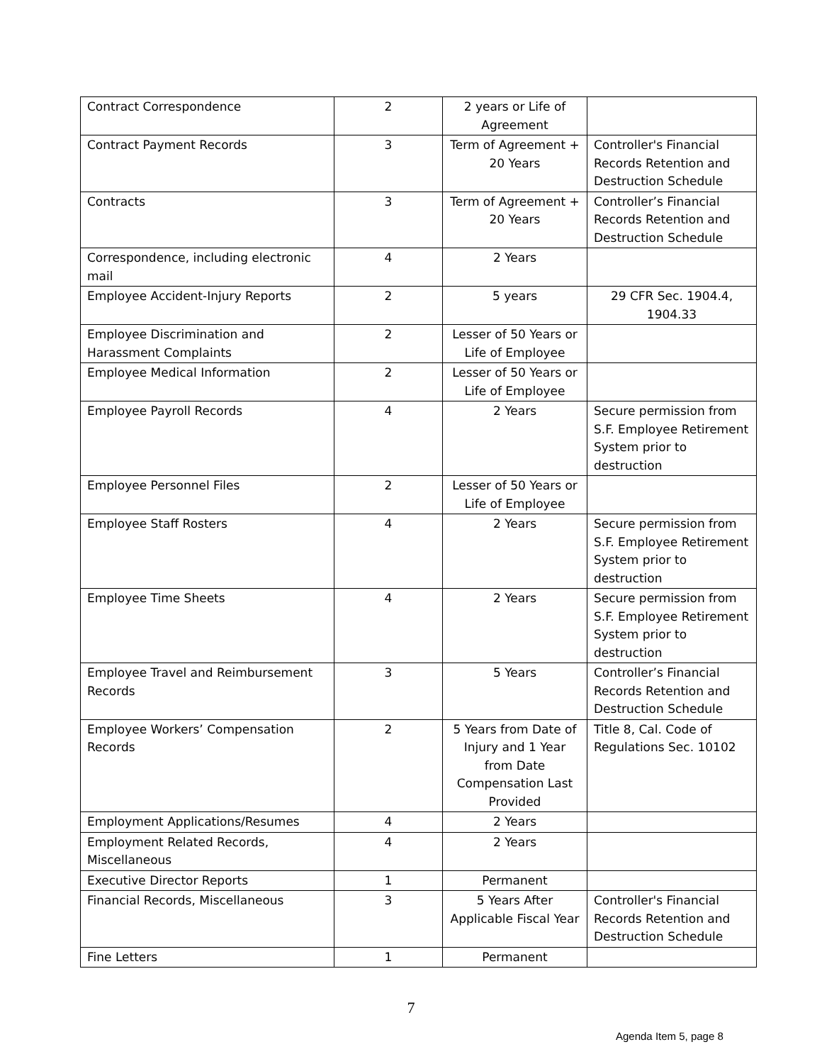| Contract Correspondence | 2 | 2 years or Life of Agreement | |
| Contract Payment Records | 3 | Term of Agreement + 20 Years | Controller's Financial Records Retention and Destruction Schedule |
| Contracts | 3 | Term of Agreement + 20 Years | Controller’s Financial Records Retention and Destruction Schedule |
| Correspondence, including electronic mail | 4 | 2 Years | |
| Employee Accident-Injury Reports | 2 | 5 years | 29 CFR Sec. 1904.4, 1904.33 |
| Employee Discrimination and Harassment Complaints | 2 | Lesser of 50 Years or Life of Employee | |
| Employee Medical Information | 2 | Lesser of 50 Years or Life of Employee | |
| Employee Payroll Records | 4 | 2 Years | Secure permission from S.F. Employee Retirement System prior to destruction |
| Employee Personnel Files | 2 | Lesser of 50 Years or Life of Employee | |
| Employee Staff Rosters | 4 | 2 Years | Secure permission from S.F. Employee Retirement System prior to destruction |
| Employee Time Sheets | 4 | 2 Years | Secure permission from S.F. Employee Retirement System prior to destruction |
| Employee Travel and Reimbursement Records | 3 | 5 Years | Controller’s Financial Records Retention and Destruction Schedule |
| Employee Workers’ Compensation Records | 2 | 5 Years from Date of Injury and 1 Year from Date Compensation Last Provided | Title 8, Cal. Code of Regulations Sec. 10102 |
| Employment Applications/Resumes | 4 | 2 Years | |
| Employment Related Records, Miscellaneous | 4 | 2 Years | |
| Executive Director Reports | 1 | Permanent | |
| Financial Records, Miscellaneous | 3 | 5 Years After Applicable Fiscal Year | Controller's Financial Records Retention and Destruction Schedule |
| Fine Letters | 1 | Permanent | |
7
Agenda Item 5, page 8